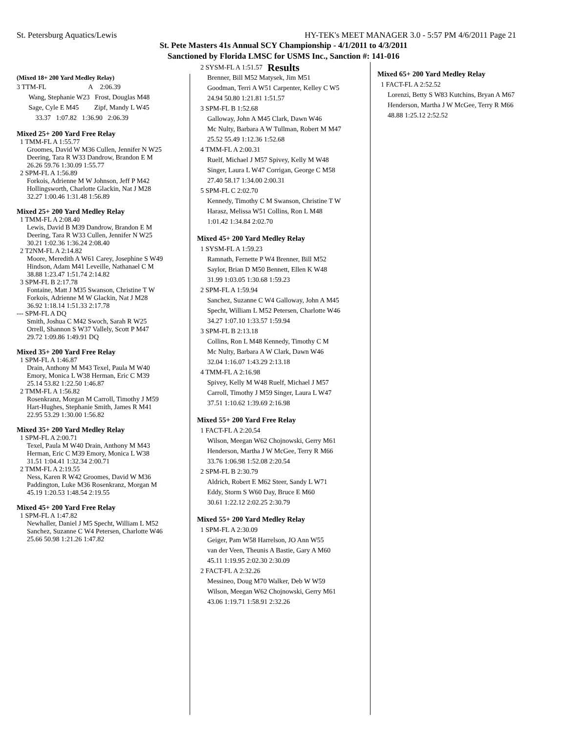St. Petersburg Aquatics/Lewis HY-TEK's MEET MANAGER 3.0 - 5:57 PM 4/6/2011 Page 21
St. Pete Masters 41s Annual SCY Championship - 4/1/2011 to 4/3/2011
Sanctioned by Florida LMSC for USMS Inc., Sanction #: 141-016
Results
(Mixed 18+ 200 Yard Medley Relay)
| 3 TTM-FL | A | 2:06.39 |
| Wang, Stephanie W23 Frost, Douglas M48 | | |
| Sage, Cyle E M45 Zipf, Mandy L W45 | | |
| 33.37 1:07.82 1:36.90 2:06.39 | | |
Mixed 25+ 200 Yard Free Relay
1 TMM-FL A 1:55.77
Groomes, David W M36 Cullen, Jennifer N W25
Deering, Tara R W33 Dandrow, Brandon E M
26.26 59.76 1:30.09 1:55.77
2 SPM-FL A 1:56.89
Forkois, Adrienne M W Johnson, Jeff P M42
Hollingsworth, Charlotte Glackin, Nat J M28
32.27 1:00.46 1:31.48 1:56.89
Mixed 25+ 200 Yard Medley Relay
1 TMM-FL A 2:08.40
Lewis, David B M39 Dandrow, Brandon E M
Deering, Tara R W33 Cullen, Jennifer N W25
30.21 1:02.36 1:36.24 2:08.40
2 T2NM-FL A 2:14.82
Moore, Meredith A W61 Carey, Josephine S W49
Hindson, Adam M41 Leveille, Nathanael C M
38.88 1:23.47 1:51.74 2:14.82
3 SPM-FL B 2:17.78
Fontaine, Matt J M35 Swanson, Christine T W
Forkois, Adrienne M W Glackin, Nat J M28
36.92 1:18.14 1:51.33 2:17.78
--- SPM-FL A DQ
Smith, Joshua C M42 Swoch, Sarah R W25
Orrell, Shannon S W37 Vallely, Scott P M47
29.72 1:09.86 1:49.91 DQ
Mixed 35+ 200 Yard Free Relay
1 SPM-FL A 1:46.87
Drain, Anthony M M43 Texel, Paula M W40
Emory, Monica L W38 Herman, Eric C M39
25.14 53.82 1:22.50 1:46.87
2 TMM-FL A 1:56.82
Rosenkranz, Morgan M Carroll, Timothy J M59
Hart-Hughes, Stephanie Smith, James R M41
22.95 53.29 1:30.00 1:56.82
Mixed 35+ 200 Yard Medley Relay
1 SPM-FL A 2:00.71
Texel, Paula M W40 Drain, Anthony M M43
Herman, Eric C M39 Emory, Monica L W38
31.51 1:04.41 1:32.34 2:00.71
2 TMM-FL A 2:19.55
Ness, Karen R W42 Groomes, David W M36
Paddington, Luke M36 Rosenkranz, Morgan M
45.19 1:20.53 1:48.54 2:19.55
Mixed 45+ 200 Yard Free Relay
1 SPM-FL A 1:47.82
Newhaller, Daniel J M5 Specht, William L M52
Sanchez, Suzanne C W4 Petersen, Charlotte W46
25.66 50.98 1:21.26 1:47.82
2 SYSM-FL A 1:51.57
Brenner, Bill M52 Matysek, Jim M51
Goodman, Terri A W51 Carpenter, Kelley C W5
24.94 50.80 1:21.81 1:51.57
3 SPM-FL B 1:52.68
Galloway, John A M45 Clark, Dawn W46
Mc Nulty, Barbara A W Tullman, Robert M M47
25.52 55.49 1:12.36 1:52.68
4 TMM-FL A 2:00.31
Ruelf, Michael J M57 Spivey, Kelly M W48
Singer, Laura L W47 Corrigan, George C M58
27.40 58.17 1:34.00 2:00.31
5 SPM-FL C 2:02.70
Kennedy, Timothy C M Swanson, Christine T W
Harasz, Melissa W51 Collins, Ron L M48
1:01.42 1:34.84 2:02.70
Mixed 45+ 200 Yard Medley Relay
1 SYSM-FL A 1:59.23
Ramnath, Fernette P W4 Brenner, Bill M52
Saylor, Brian D M50 Bennett, Ellen K W48
31.99 1:03.05 1:30.68 1:59.23
2 SPM-FL A 1:59.94
Sanchez, Suzanne C W4 Galloway, John A M45
Specht, William L M52 Petersen, Charlotte W46
34.27 1:07.10 1:33.57 1:59.94
3 SPM-FL B 2:13.18
Collins, Ron L M48 Kennedy, Timothy C M
Mc Nulty, Barbara A W Clark, Dawn W46
32.04 1:16.07 1:43.29 2:13.18
4 TMM-FL A 2:16.98
Spivey, Kelly M W48 Ruelf, Michael J M57
Carroll, Timothy J M59 Singer, Laura L W47
37.51 1:10.62 1:39.69 2:16.98
Mixed 55+ 200 Yard Free Relay
1 FACT-FL A 2:20.54
Wilson, Meegan W62 Chojnowski, Gerry M61
Henderson, Martha J W McGee, Terry R M66
33.76 1:06.98 1:52.08 2:20.54
2 SPM-FL B 2:30.79
Aldrich, Robert E M62 Steer, Sandy L W71
Eddy, Storm S W60 Day, Bruce E M60
30.61 1:22.12 2:02.25 2:30.79
Mixed 55+ 200 Yard Medley Relay
1 SPM-FL A 2:30.09
Geiger, Pam W58 Harrelson, JO Ann W55
van der Veen, Theunis A Bastie, Gary A M60
45.11 1:19.95 2:02.30 2:30.09
2 FACT-FL A 2:32.26
Messineo, Doug M70 Walker, Deb W W59
Wilson, Meegan W62 Chojnowski, Gerry M61
43.06 1:19.71 1:58.91 2:32.26
Mixed 65+ 200 Yard Medley Relay
1 FACT-FL A 2:52.52
Lorenzi, Betty S W83 Kutchins, Bryan A M67
Henderson, Martha J W McGee, Terry R M66
48.88 1:25.12 2:52.52